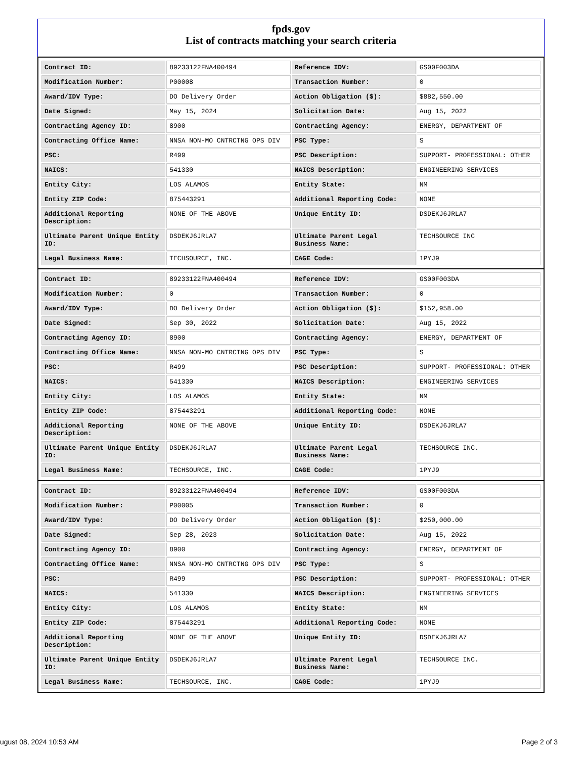fpds.gov
List of contracts matching your search criteria
| Contract ID: | 89233122FNA400494 | Reference IDV: | GS00F003DA |
| Modification Number: | P00008 | Transaction Number: | 0 |
| Award/IDV Type: | DO Delivery Order | Action Obligation ($): | $882,550.00 |
| Date Signed: | May 15, 2024 | Solicitation Date: | Aug 15, 2022 |
| Contracting Agency ID: | 8900 | Contracting Agency: | ENERGY, DEPARTMENT OF |
| Contracting Office Name: | NNSA NON-MO CNTRCTNG OPS DIV | PSC Type: | S |
| PSC: | R499 | PSC Description: | SUPPORT- PROFESSIONAL: OTHER |
| NAICS: | 541330 | NAICS Description: | ENGINEERING SERVICES |
| Entity City: | LOS ALAMOS | Entity State: | NM |
| Entity ZIP Code: | 875443291 | Additional Reporting Code: | NONE |
| Additional Reporting Description: | NONE OF THE ABOVE | Unique Entity ID: | DSDEKJ6JRLA7 |
| Ultimate Parent Unique Entity ID: | DSDEKJ6JRLA7 | Ultimate Parent Legal Business Name: | TECHSOURCE INC |
| Legal Business Name: | TECHSOURCE, INC. | CAGE Code: | 1PYJ9 |
| Contract ID: | 89233122FNA400494 | Reference IDV: | GS00F003DA |
| Modification Number: | 0 | Transaction Number: | 0 |
| Award/IDV Type: | DO Delivery Order | Action Obligation ($): | $152,958.00 |
| Date Signed: | Sep 30, 2022 | Solicitation Date: | Aug 15, 2022 |
| Contracting Agency ID: | 8900 | Contracting Agency: | ENERGY, DEPARTMENT OF |
| Contracting Office Name: | NNSA NON-MO CNTRCTNG OPS DIV | PSC Type: | S |
| PSC: | R499 | PSC Description: | SUPPORT- PROFESSIONAL: OTHER |
| NAICS: | 541330 | NAICS Description: | ENGINEERING SERVICES |
| Entity City: | LOS ALAMOS | Entity State: | NM |
| Entity ZIP Code: | 875443291 | Additional Reporting Code: | NONE |
| Additional Reporting Description: | NONE OF THE ABOVE | Unique Entity ID: | DSDEKJ6JRLA7 |
| Ultimate Parent Unique Entity ID: | DSDEKJ6JRLA7 | Ultimate Parent Legal Business Name: | TECHSOURCE INC. |
| Legal Business Name: | TECHSOURCE, INC. | CAGE Code: | 1PYJ9 |
| Contract ID: | 89233122FNA400494 | Reference IDV: | GS00F003DA |
| Modification Number: | P00005 | Transaction Number: | 0 |
| Award/IDV Type: | DO Delivery Order | Action Obligation ($): | $250,000.00 |
| Date Signed: | Sep 28, 2023 | Solicitation Date: | Aug 15, 2022 |
| Contracting Agency ID: | 8900 | Contracting Agency: | ENERGY, DEPARTMENT OF |
| Contracting Office Name: | NNSA NON-MO CNTRCTNG OPS DIV | PSC Type: | S |
| PSC: | R499 | PSC Description: | SUPPORT- PROFESSIONAL: OTHER |
| NAICS: | 541330 | NAICS Description: | ENGINEERING SERVICES |
| Entity City: | LOS ALAMOS | Entity State: | NM |
| Entity ZIP Code: | 875443291 | Additional Reporting Code: | NONE |
| Additional Reporting Description: | NONE OF THE ABOVE | Unique Entity ID: | DSDEKJ6JRLA7 |
| Ultimate Parent Unique Entity ID: | DSDEKJ6JRLA7 | Ultimate Parent Legal Business Name: | TECHSOURCE INC. |
| Legal Business Name: | TECHSOURCE, INC. | CAGE Code: | 1PYJ9 |
ugust 08, 2024 10:53 AM Page 2 of 3